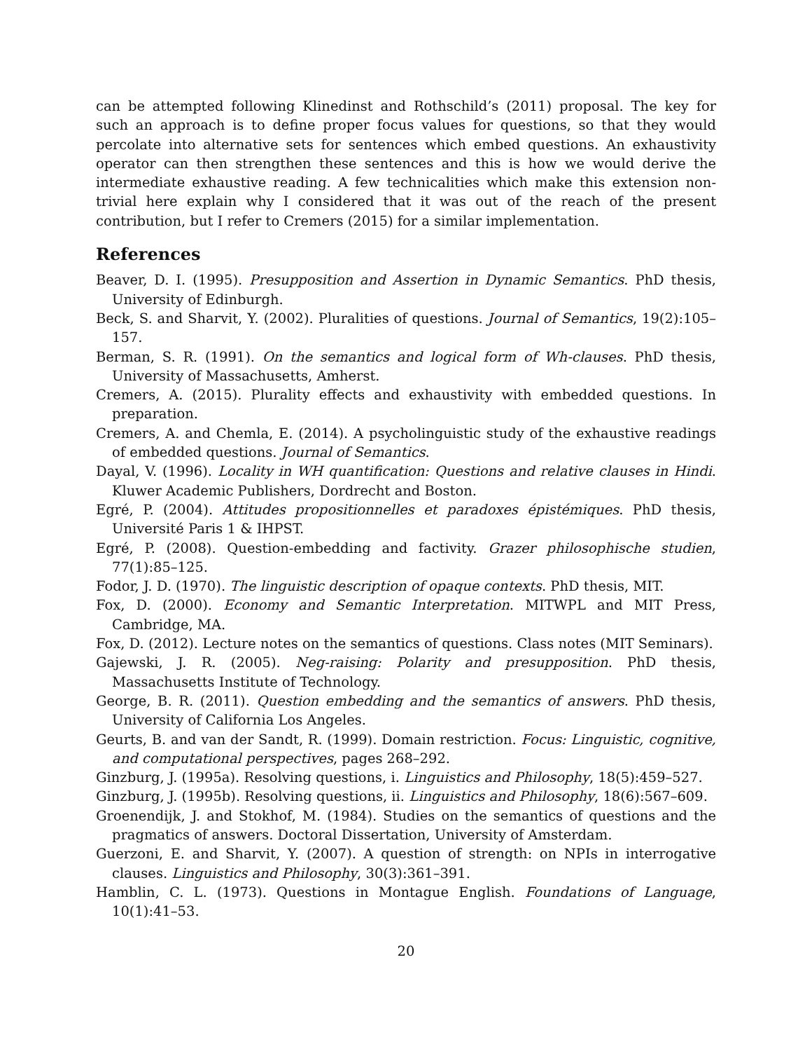can be attempted following Klinedinst and Rothschild’s (2011) proposal. The key for such an approach is to define proper focus values for questions, so that they would percolate into alternative sets for sentences which embed questions. An exhaustivity operator can then strengthen these sentences and this is how we would derive the intermediate exhaustive reading. A few technicalities which make this extension non-trivial here explain why I considered that it was out of the reach of the present contribution, but I refer to Cremers (2015) for a similar implementation.
References
Beaver, D. I. (1995). Presupposition and Assertion in Dynamic Semantics. PhD thesis, University of Edinburgh.
Beck, S. and Sharvit, Y. (2002). Pluralities of questions. Journal of Semantics, 19(2):105–157.
Berman, S. R. (1991). On the semantics and logical form of Wh-clauses. PhD thesis, University of Massachusetts, Amherst.
Cremers, A. (2015). Plurality effects and exhaustivity with embedded questions. In preparation.
Cremers, A. and Chemla, E. (2014). A psycholinguistic study of the exhaustive readings of embedded questions. Journal of Semantics.
Dayal, V. (1996). Locality in WH quantification: Questions and relative clauses in Hindi. Kluwer Academic Publishers, Dordrecht and Boston.
Egré, P. (2004). Attitudes propositionnelles et paradoxes épistémiques. PhD thesis, Université Paris 1 & IHPST.
Egré, P. (2008). Question-embedding and factivity. Grazer philosophische studien, 77(1):85–125.
Fodor, J. D. (1970). The linguistic description of opaque contexts. PhD thesis, MIT.
Fox, D. (2000). Economy and Semantic Interpretation. MITWPL and MIT Press, Cambridge, MA.
Fox, D. (2012). Lecture notes on the semantics of questions. Class notes (MIT Seminars).
Gajewski, J. R. (2005). Neg-raising: Polarity and presupposition. PhD thesis, Massachusetts Institute of Technology.
George, B. R. (2011). Question embedding and the semantics of answers. PhD thesis, University of California Los Angeles.
Geurts, B. and van der Sandt, R. (1999). Domain restriction. Focus: Linguistic, cognitive, and computational perspectives, pages 268–292.
Ginzburg, J. (1995a). Resolving questions, i. Linguistics and Philosophy, 18(5):459–527.
Ginzburg, J. (1995b). Resolving questions, ii. Linguistics and Philosophy, 18(6):567–609.
Groenendijk, J. and Stokhof, M. (1984). Studies on the semantics of questions and the pragmatics of answers. Doctoral Dissertation, University of Amsterdam.
Guerzoni, E. and Sharvit, Y. (2007). A question of strength: on NPIs in interrogative clauses. Linguistics and Philosophy, 30(3):361–391.
Hamblin, C. L. (1973). Questions in Montague English. Foundations of Language, 10(1):41–53.
20